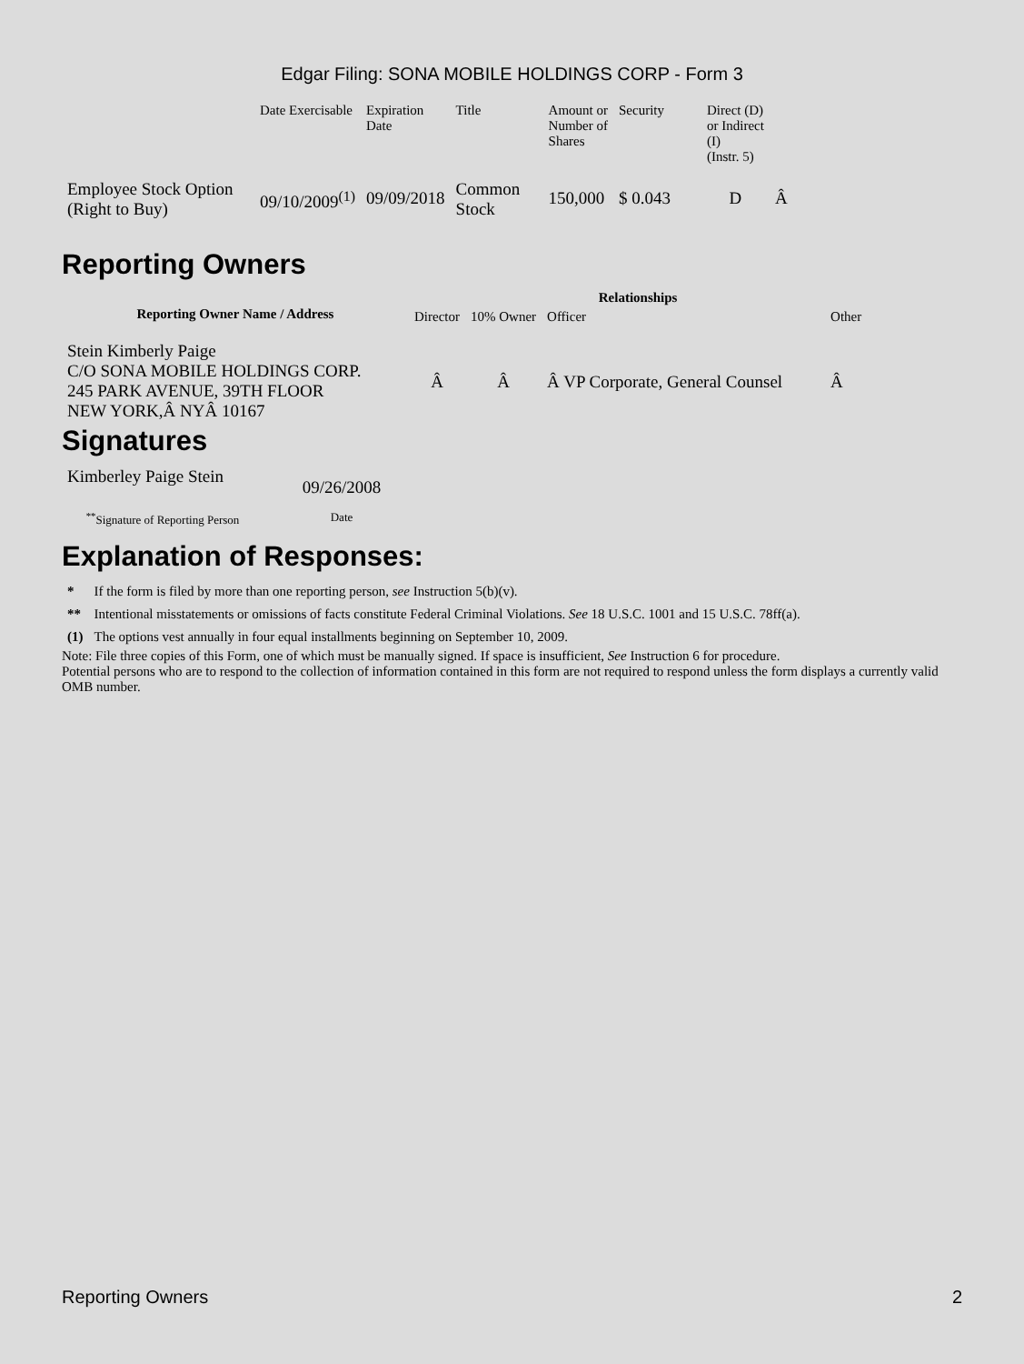Edgar Filing: SONA MOBILE HOLDINGS CORP - Form 3
| | Date Exercisable | Expiration Date | Title | Amount or Number of Shares | Security | Direct (D) or Indirect (I) (Instr. 5) | |
| Employee Stock Option (Right to Buy) | 09/10/2009<sup>(1)</sup> | 09/09/2018 | Common Stock | 150,000 | $ 0.043 | D | Â |
Reporting Owners
| Reporting Owner Name / Address | Relationships | | | |
| --- | --- | --- | --- | --- |
| | Director | 10% Owner | Officer | Other |
| Stein Kimberly Paige C/O SONA MOBILE HOLDINGS CORP. 245 PARK AVENUE, 39TH FLOOR NEW YORK,Â NYÂ 10167 | Â | Â | Â VP Corporate, General Counsel | Â |
Signatures
| Kimberley Paige Stein | 09/26/2008 |
| <sup>**</sup> Signature of Reporting Person | Date |
Explanation of Responses:
| * | If the form is filed by more than one reporting person, see Instruction 5(b)(v). |
| ** | Intentional misstatements or omissions of facts constitute Federal Criminal Violations. See 18 U.S.C. 1001 and 15 U.S.C. 78ff(a). |
| (1) | The options vest annually in four equal installments beginning on September 10, 2009. |
Note: File three copies of this Form, one of which must be manually signed. If space is insufficient, See Instruction 6 for procedure.
Potential persons who are to respond to the collection of information contained in this form are not required to respond unless the form displays a currently valid OMB number.
Reporting Owners 2